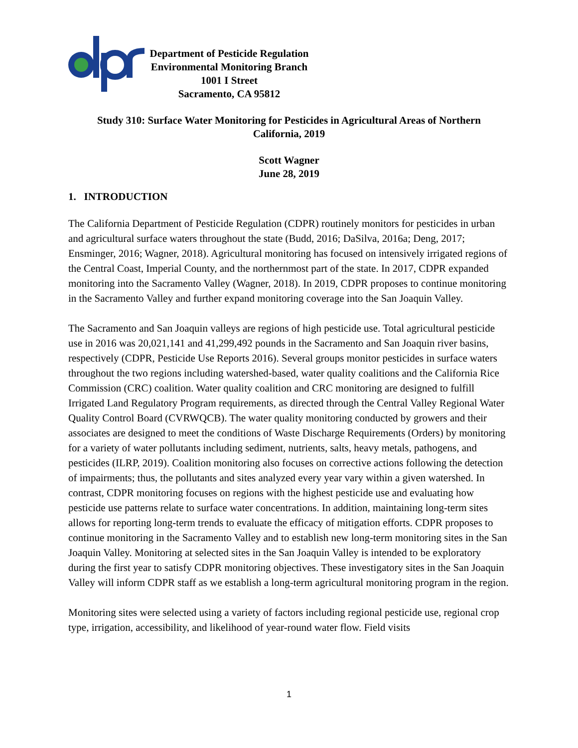Department of Pesticide Regulation
Environmental Monitoring Branch
1001 I Street
Sacramento, CA 95812
Study 310: Surface Water Monitoring for Pesticides in Agricultural Areas of Northern
California, 2019
Scott Wagner
June 28, 2019
1. INTRODUCTION
The California Department of Pesticide Regulation (CDPR) routinely monitors for pesticides in urban and agricultural surface waters throughout the state (Budd, 2016; DaSilva, 2016a; Deng, 2017; Ensminger, 2016; Wagner, 2018). Agricultural monitoring has focused on intensively irrigated regions of the Central Coast, Imperial County, and the northernmost part of the state. In 2017, CDPR expanded monitoring into the Sacramento Valley (Wagner, 2018). In 2019, CDPR proposes to continue monitoring in the Sacramento Valley and further expand monitoring coverage into the San Joaquin Valley.
The Sacramento and San Joaquin valleys are regions of high pesticide use. Total agricultural pesticide use in 2016 was 20,021,141 and 41,299,492 pounds in the Sacramento and San Joaquin river basins, respectively (CDPR, Pesticide Use Reports 2016). Several groups monitor pesticides in surface waters throughout the two regions including watershed-based, water quality coalitions and the California Rice Commission (CRC) coalition. Water quality coalition and CRC monitoring are designed to fulfill Irrigated Land Regulatory Program requirements, as directed through the Central Valley Regional Water Quality Control Board (CVRWQCB). The water quality monitoring conducted by growers and their associates are designed to meet the conditions of Waste Discharge Requirements (Orders) by monitoring for a variety of water pollutants including sediment, nutrients, salts, heavy metals, pathogens, and pesticides (ILRP, 2019). Coalition monitoring also focuses on corrective actions following the detection of impairments; thus, the pollutants and sites analyzed every year vary within a given watershed. In contrast, CDPR monitoring focuses on regions with the highest pesticide use and evaluating how pesticide use patterns relate to surface water concentrations. In addition, maintaining long-term sites allows for reporting long-term trends to evaluate the efficacy of mitigation efforts. CDPR proposes to continue monitoring in the Sacramento Valley and to establish new long-term monitoring sites in the San Joaquin Valley. Monitoring at selected sites in the San Joaquin Valley is intended to be exploratory during the first year to satisfy CDPR monitoring objectives. These investigatory sites in the San Joaquin Valley will inform CDPR staff as we establish a long-term agricultural monitoring program in the region.
Monitoring sites were selected using a variety of factors including regional pesticide use, regional crop type, irrigation, accessibility, and likelihood of year-round water flow. Field visits
1